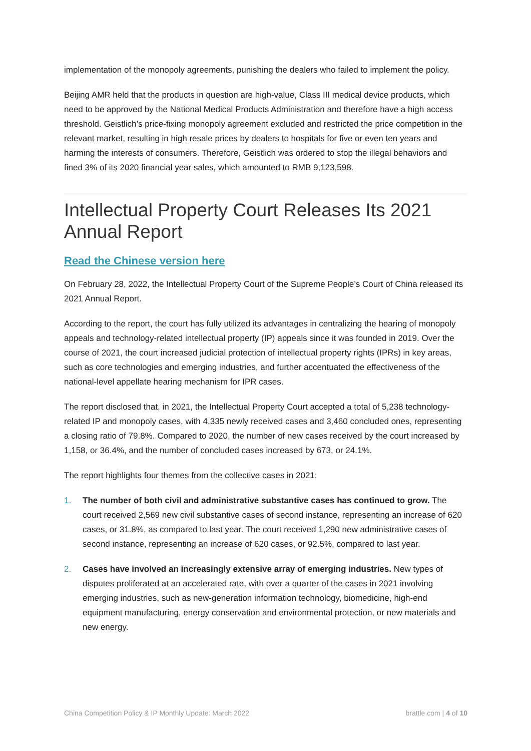implementation of the monopoly agreements, punishing the dealers who failed to implement the policy.
Beijing AMR held that the products in question are high-value, Class III medical device products, which need to be approved by the National Medical Products Administration and therefore have a high access threshold. Geistlich’s price-fixing monopoly agreement excluded and restricted the price competition in the relevant market, resulting in high resale prices by dealers to hospitals for five or even ten years and harming the interests of consumers. Therefore, Geistlich was ordered to stop the illegal behaviors and fined 3% of its 2020 financial year sales, which amounted to RMB 9,123,598.
Intellectual Property Court Releases Its 2021 Annual Report
Read the Chinese version here
On February 28, 2022, the Intellectual Property Court of the Supreme People’s Court of China released its 2021 Annual Report.
According to the report, the court has fully utilized its advantages in centralizing the hearing of monopoly appeals and technology-related intellectual property (IP) appeals since it was founded in 2019. Over the course of 2021, the court increased judicial protection of intellectual property rights (IPRs) in key areas, such as core technologies and emerging industries, and further accentuated the effectiveness of the national-level appellate hearing mechanism for IPR cases.
The report disclosed that, in 2021, the Intellectual Property Court accepted a total of 5,238 technology-related IP and monopoly cases, with 4,335 newly received cases and 3,460 concluded ones, representing a closing ratio of 79.8%. Compared to 2020, the number of new cases received by the court increased by 1,158, or 36.4%, and the number of concluded cases increased by 673, or 24.1%.
The report highlights four themes from the collective cases in 2021:
1. The number of both civil and administrative substantive cases has continued to grow. The court received 2,569 new civil substantive cases of second instance, representing an increase of 620 cases, or 31.8%, as compared to last year. The court received 1,290 new administrative cases of second instance, representing an increase of 620 cases, or 92.5%, compared to last year.
2. Cases have involved an increasingly extensive array of emerging industries. New types of disputes proliferated at an accelerated rate, with over a quarter of the cases in 2021 involving emerging industries, such as new-generation information technology, biomedicine, high-end equipment manufacturing, energy conservation and environmental protection, or new materials and new energy.
China Competition Policy & IP Monthly Update: March 2022 brattle.com | 4 of 10